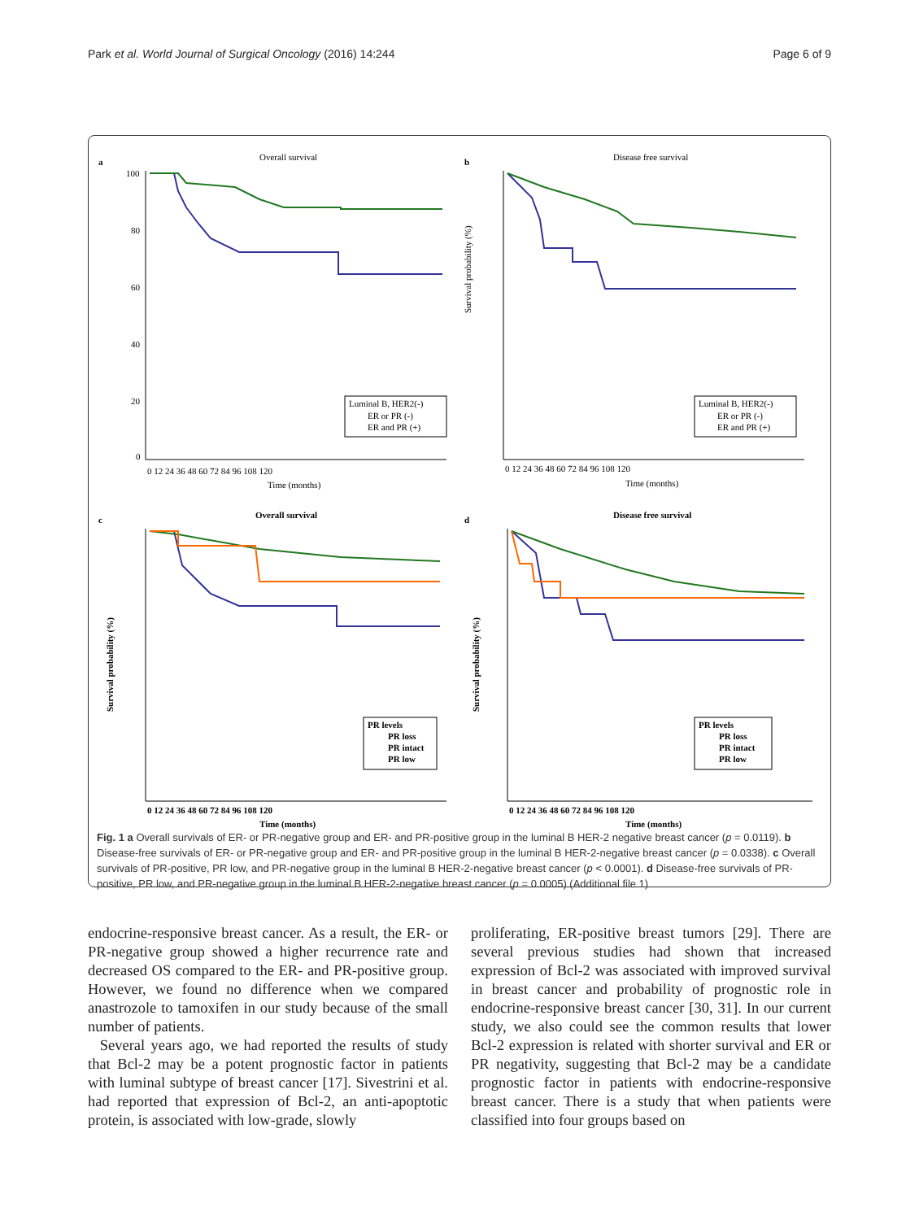Park et al. World Journal of Surgical Oncology (2016) 14:244 Page 6 of 9
a
Overall survival
100
80
60
40
20
0
0 12 24 36 48 60 72 84 96 108 120
Time (months)
Luminal B, HER2(-)
ER or PR (-)
ER and PR (+)
b
Disease free survival
Survival probability (%)
0 12 24 36 48 60 72 84 96 108 120
Time (months)
Luminal B, HER2(-)
ER or PR (-)
ER and PR (+)
c
Overall survival
Survival probability (%)
0 12 24 36 48 60 72 84 96 108 120
Time (months)
PR levels
PR loss
PR intact
PR low
d
Disease free survival
Survival probability (%)
0 12 24 36 48 60 72 84 96 108 120
Time (months)
PR levels
PR loss
PR intact
PR low
Fig. 1 a Overall survivals of ER- or PR-negative group and ER- and PR-positive group in the luminal B HER-2 negative breast cancer (p = 0.0119). b Disease-free survivals of ER- or PR-negative group and ER- and PR-positive group in the luminal B HER-2-negative breast cancer (p = 0.0338). c Overall survivals of PR-positive, PR low, and PR-negative group in the luminal B HER-2-negative breast cancer (p < 0.0001). d Disease-free survivals of PR-positive, PR low, and PR-negative group in the luminal B HER-2-negative breast cancer (p = 0.0005) (Additional file 1)
endocrine-responsive breast cancer. As a result, the ER- or PR-negative group showed a higher recurrence rate and decreased OS compared to the ER- and PR-positive group. However, we found no difference when we compared anastrozole to tamoxifen in our study because of the small number of patients.
Several years ago, we had reported the results of study that Bcl-2 may be a potent prognostic factor in patients with luminal subtype of breast cancer [17]. Sivestrini et al. had reported that expression of Bcl-2, an anti-apoptotic protein, is associated with low-grade, slowly
proliferating, ER-positive breast tumors [29]. There are several previous studies had shown that increased expression of Bcl-2 was associated with improved survival in breast cancer and probability of prognostic role in endocrine-responsive breast cancer [30, 31]. In our current study, we also could see the common results that lower Bcl-2 expression is related with shorter survival and ER or PR negativity, suggesting that Bcl-2 may be a candidate prognostic factor in patients with endocrine-responsive breast cancer. There is a study that when patients were classified into four groups based on